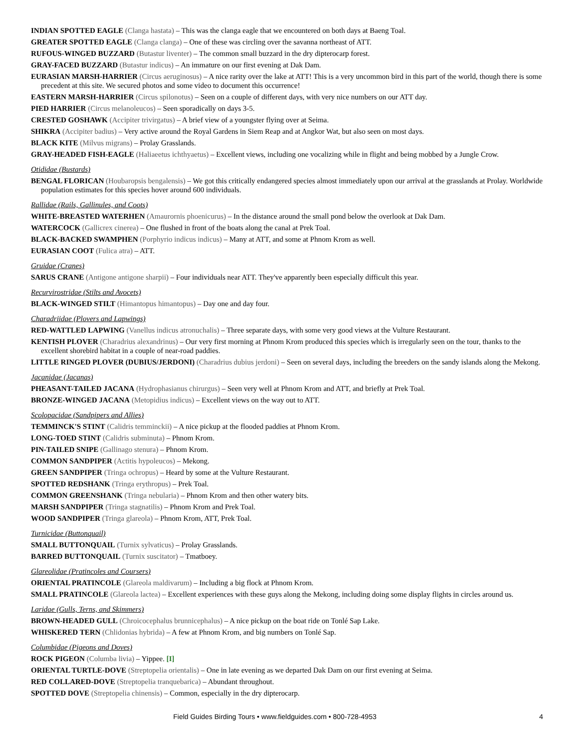INDIAN SPOTTED EAGLE (Clanga hastata) – This was the clanga eagle that we encountered on both days at Baeng Toal.
GREATER SPOTTED EAGLE (Clanga clanga) – One of these was circling over the savanna northeast of ATT.
RUFOUS-WINGED BUZZARD (Butastur liventer) – The common small buzzard in the dry dipterocarp forest.
GRAY-FACED BUZZARD (Butastur indicus) – An immature on our first evening at Dak Dam.
EURASIAN MARSH-HARRIER (Circus aeruginosus) – A nice rarity over the lake at ATT! This is a very uncommon bird in this part of the world, though there is some precedent at this site. We secured photos and some video to document this occurrence!
EASTERN MARSH-HARRIER (Circus spilonotus) – Seen on a couple of different days, with very nice numbers on our ATT day.
PIED HARRIER (Circus melanoleucos) – Seen sporadically on days 3-5.
CRESTED GOSHAWK (Accipiter trivirgatus) – A brief view of a youngster flying over at Seima.
SHIKRA (Accipiter badius) – Very active around the Royal Gardens in Siem Reap and at Angkor Wat, but also seen on most days.
BLACK KITE (Milvus migrans) – Prolay Grasslands.
GRAY-HEADED FISH-EAGLE (Haliaeetus ichthyaetus) – Excellent views, including one vocalizing while in flight and being mobbed by a Jungle Crow.
Otididae (Bustards)
BENGAL FLORICAN (Houbaropsis bengalensis) – We got this critically endangered species almost immediately upon our arrival at the grasslands at Prolay. Worldwide population estimates for this species hover around 600 individuals.
Rallidae (Rails, Gallinules, and Coots)
WHITE-BREASTED WATERHEN (Amaurornis phoenicurus) – In the distance around the small pond below the overlook at Dak Dam.
WATERCOCK (Gallicrex cinerea) – One flushed in front of the boats along the canal at Prek Toal.
BLACK-BACKED SWAMPHEN (Porphyrio indicus indicus) – Many at ATT, and some at Phnom Krom as well.
EURASIAN COOT (Fulica atra) – ATT.
Gruidae (Cranes)
SARUS CRANE (Antigone antigone sharpii) – Four individuals near ATT. They've apparently been especially difficult this year.
Recurvirostridae (Stilts and Avocets)
BLACK-WINGED STILT (Himantopus himantopus) – Day one and day four.
Charadriidae (Plovers and Lapwings)
RED-WATTLED LAPWING (Vanellus indicus atronuchalis) – Three separate days, with some very good views at the Vulture Restaurant.
KENTISH PLOVER (Charadrius alexandrinus) – Our very first morning at Phnom Krom produced this species which is irregularly seen on the tour, thanks to the excellent shorebird habitat in a couple of near-road paddies.
LITTLE RINGED PLOVER (DUBIUS/JERDONI) (Charadrius dubius jerdoni) – Seen on several days, including the breeders on the sandy islands along the Mekong.
Jacanidae (Jacanas)
PHEASANT-TAILED JACANA (Hydrophasianus chirurgus) – Seen very well at Phnom Krom and ATT, and briefly at Prek Toal.
BRONZE-WINGED JACANA (Metopidius indicus) – Excellent views on the way out to ATT.
Scolopacidae (Sandpipers and Allies)
TEMMINCK'S STINT (Calidris temminckii) – A nice pickup at the flooded paddies at Phnom Krom.
LONG-TOED STINT (Calidris subminuta) – Phnom Krom.
PIN-TAILED SNIPE (Gallinago stenura) – Phnom Krom.
COMMON SANDPIPER (Actitis hypoleucos) – Mekong.
GREEN SANDPIPER (Tringa ochropus) – Heard by some at the Vulture Restaurant.
SPOTTED REDSHANK (Tringa erythropus) – Prek Toal.
COMMON GREENSHANK (Tringa nebularia) – Phnom Krom and then other watery bits.
MARSH SANDPIPER (Tringa stagnatilis) – Phnom Krom and Prek Toal.
WOOD SANDPIPER (Tringa glareola) – Phnom Krom, ATT, Prek Toal.
Turnicidae (Buttonquail)
SMALL BUTTONQUAIL (Turnix sylvaticus) – Prolay Grasslands.
BARRED BUTTONQUAIL (Turnix suscitator) – Tmatboey.
Glareolidae (Pratincoles and Coursers)
ORIENTAL PRATINCOLE (Glareola maldivarum) – Including a big flock at Phnom Krom.
SMALL PRATINCOLE (Glareola lactea) – Excellent experiences with these guys along the Mekong, including doing some display flights in circles around us.
Laridae (Gulls, Terns, and Skimmers)
BROWN-HEADED GULL (Chroicocephalus brunnicephalus) – A nice pickup on the boat ride on Tonlé Sap Lake.
WHISKERED TERN (Chlidonias hybrida) – A few at Phnom Krom, and big numbers on Tonlé Sap.
Columbidae (Pigeons and Doves)
ROCK PIGEON (Columba livia) – Yippee. [I]
ORIENTAL TURTLE-DOVE (Streptopelia orientalis) – One in late evening as we departed Dak Dam on our first evening at Seima.
RED COLLARED-DOVE (Streptopelia tranquebarica) – Abundant throughout.
SPOTTED DOVE (Streptopelia chinensis) – Common, especially in the dry dipterocarp.
Field Guides Birding Tours • www.fieldguides.com • 800-728-4953 4